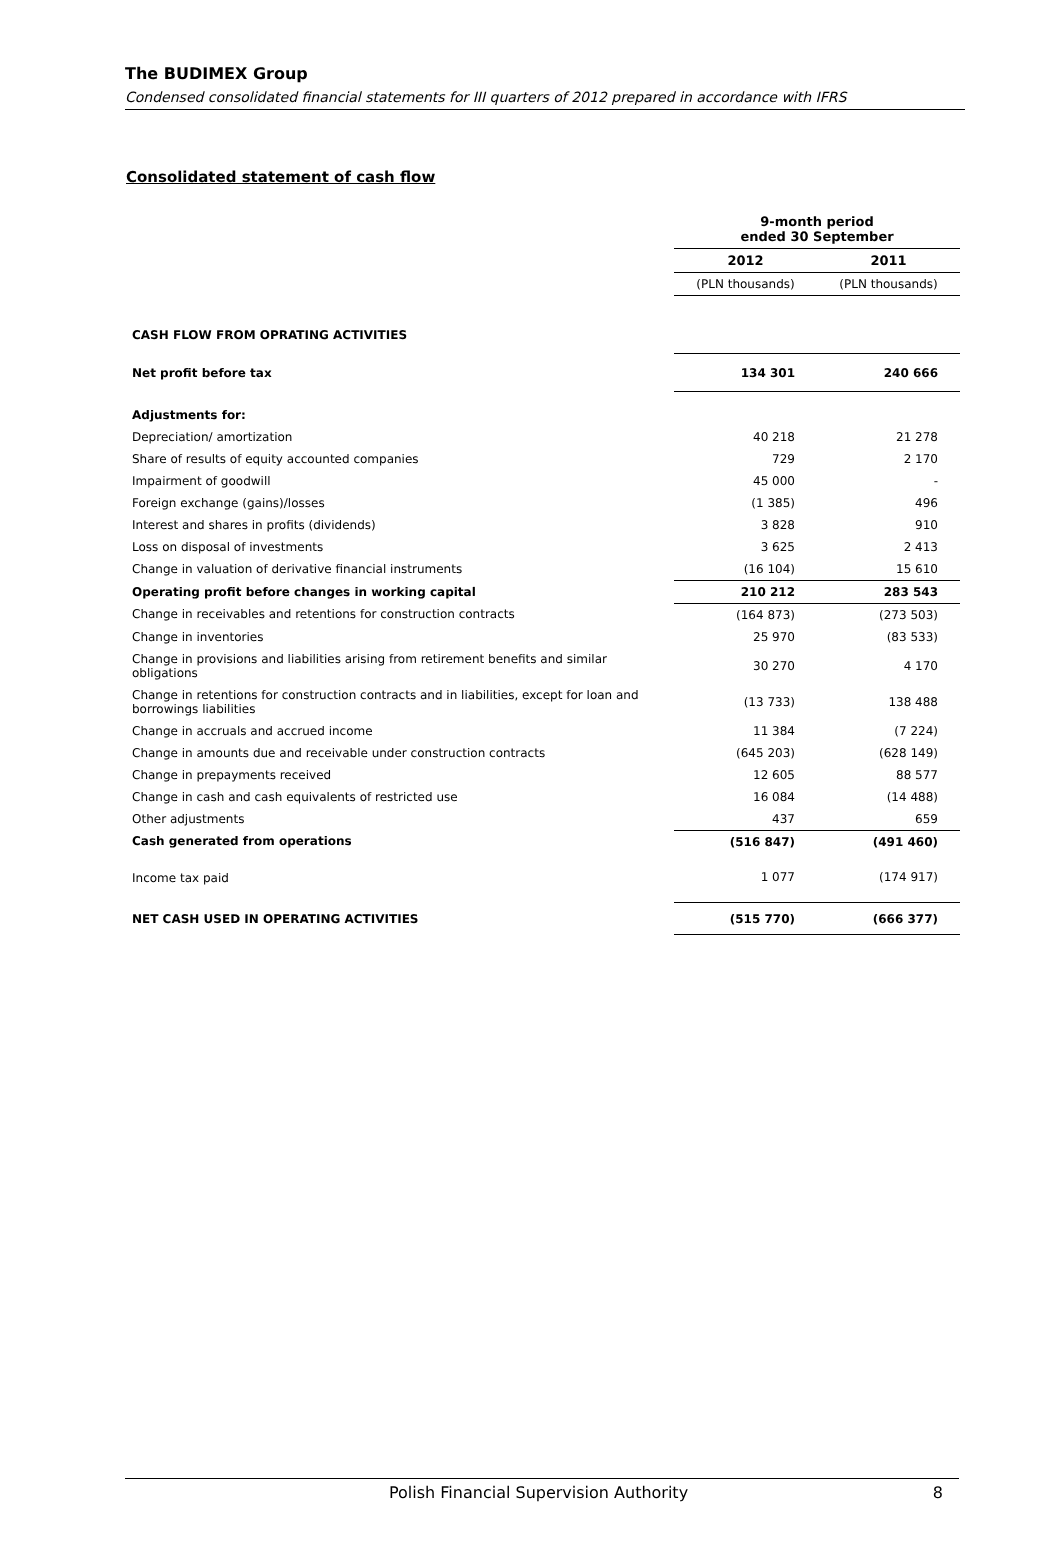The BUDIMEX Group
Condensed consolidated financial statements for III quarters of 2012 prepared in accordance with IFRS
Consolidated statement of cash flow
| | 9-month period ended 30 September | |
| | 2012 | 2011 |
| | (PLN thousands) | (PLN thousands) |
| CASH FLOW FROM OPRATING ACTIVITIES | | |
| Net profit before tax | 134 301 | 240 666 |
| Adjustments for: | | |
| Depreciation/ amortization | 40 218 | 21 278 |
| Share of results of equity accounted companies | 729 | 2 170 |
| Impairment of goodwill | 45 000 | - |
| Foreign exchange (gains)/losses | (1 385) | 496 |
| Interest and shares in profits (dividends) | 3 828 | 910 |
| Loss on disposal of investments | 3 625 | 2 413 |
| Change in valuation of derivative financial instruments | (16 104) | 15 610 |
| Operating profit before changes in working capital | 210 212 | 283 543 |
| Change in receivables and retentions for construction contracts | (164 873) | (273 503) |
| Change in inventories | 25 970 | (83 533) |
| Change in provisions and liabilities arising from retirement benefits and similar obligations | 30 270 | 4 170 |
| Change in retentions for construction contracts and in liabilities, except for loan and borrowings liabilities | (13 733) | 138 488 |
| Change in accruals and accrued income | 11 384 | (7 224) |
| Change in amounts due and receivable under construction contracts | (645 203) | (628 149) |
| Change in prepayments received | 12 605 | 88 577 |
| Change in cash and cash equivalents of restricted use | 16 084 | (14 488) |
| Other adjustments | 437 | 659 |
| Cash generated from operations | (516 847) | (491 460) |
| Income tax paid | 1 077 | (174 917) |
| NET CASH USED IN OPERATING ACTIVITIES | (515 770) | (666 377) |
Polish Financial Supervision Authority
8